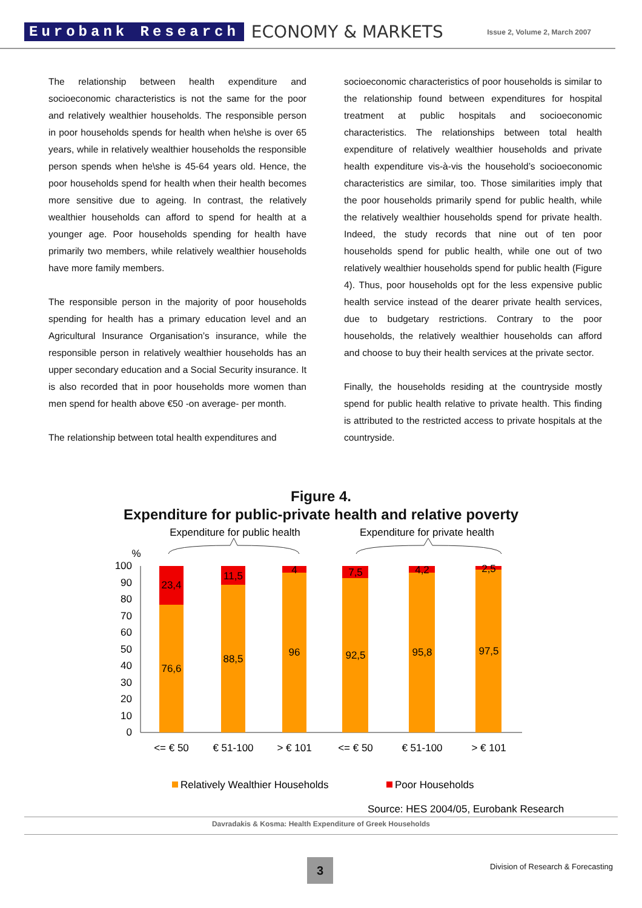Eurobank Research ECONOMY & MARKETS Issue 2, Volume 2, March 2007
The relationship between health expenditure and socioeconomic characteristics is not the same for the poor and relatively wealthier households. The responsible person in poor households spends for health when he\she is over 65 years, while in relatively wealthier households the responsible person spends when he\she is 45-64 years old. Hence, the poor households spend for health when their health becomes more sensitive due to ageing. In contrast, the relatively wealthier households can afford to spend for health at a younger age. Poor households spending for health have primarily two members, while relatively wealthier households have more family members.
The responsible person in the majority of poor households spending for health has a primary education level and an Agricultural Insurance Organisation’s insurance, while the responsible person in relatively wealthier households has an upper secondary education and a Social Security insurance. It is also recorded that in poor households more women than men spend for health above €50 -on average- per month.
The relationship between total health expenditures and
socioeconomic characteristics of poor households is similar to the relationship found between expenditures for hospital treatment at public hospitals and socioeconomic characteristics. The relationships between total health expenditure of relatively wealthier households and private health expenditure vis-à-vis the household’s socioeconomic characteristics are similar, too. Those similarities imply that the poor households primarily spend for public health, while the relatively wealthier households spend for private health. Indeed, the study records that nine out of ten poor households spend for public health, while one out of two relatively wealthier households spend for public health (Figure 4). Thus, poor households opt for the less expensive public health service instead of the dearer private health services, due to budgetary restrictions. Contrary to the poor households, the relatively wealthier households can afford and choose to buy their health services at the private sector.
Finally, the households residing at the countryside mostly spend for public health relative to private health. This finding is attributed to the restricted access to private hospitals at the countryside.
Figure 4.
Expenditure for public-private health and relative poverty
Expenditure for public health
Expenditure for private health
%
100
90
80
70
60
50
40
30
20
10
0
23,4
11,5
4
7,5
4,2
2,5
76,6
88,5
96
92,5
95,8
97,5
<= € 50
€ 51-100
> € 101
<= € 50
€ 51-100
> € 101
Relatively Wealthier Households
Poor Households
Source: HES 2004/05, Eurobank Research
Davradakis & Kosma: Health Expenditure of Greek Households
3
Division of Research & Forecasting